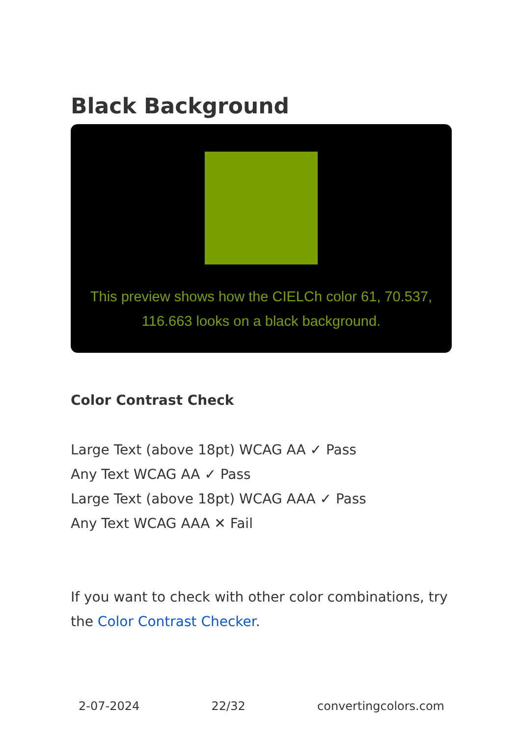Black Background
This preview shows how the CIELCh color 61, 70.537, 116.663 looks on a black background.
Color Contrast Check
Large Text (above 18pt) WCAG AA ✓ Pass
Any Text WCAG AA ✓ Pass
Large Text (above 18pt) WCAG AAA ✓ Pass
Any Text WCAG AAA ✕ Fail
If you want to check with other color combinations, try the Color Contrast Checker.
2-07-2024 22/32 convertingcolors.com